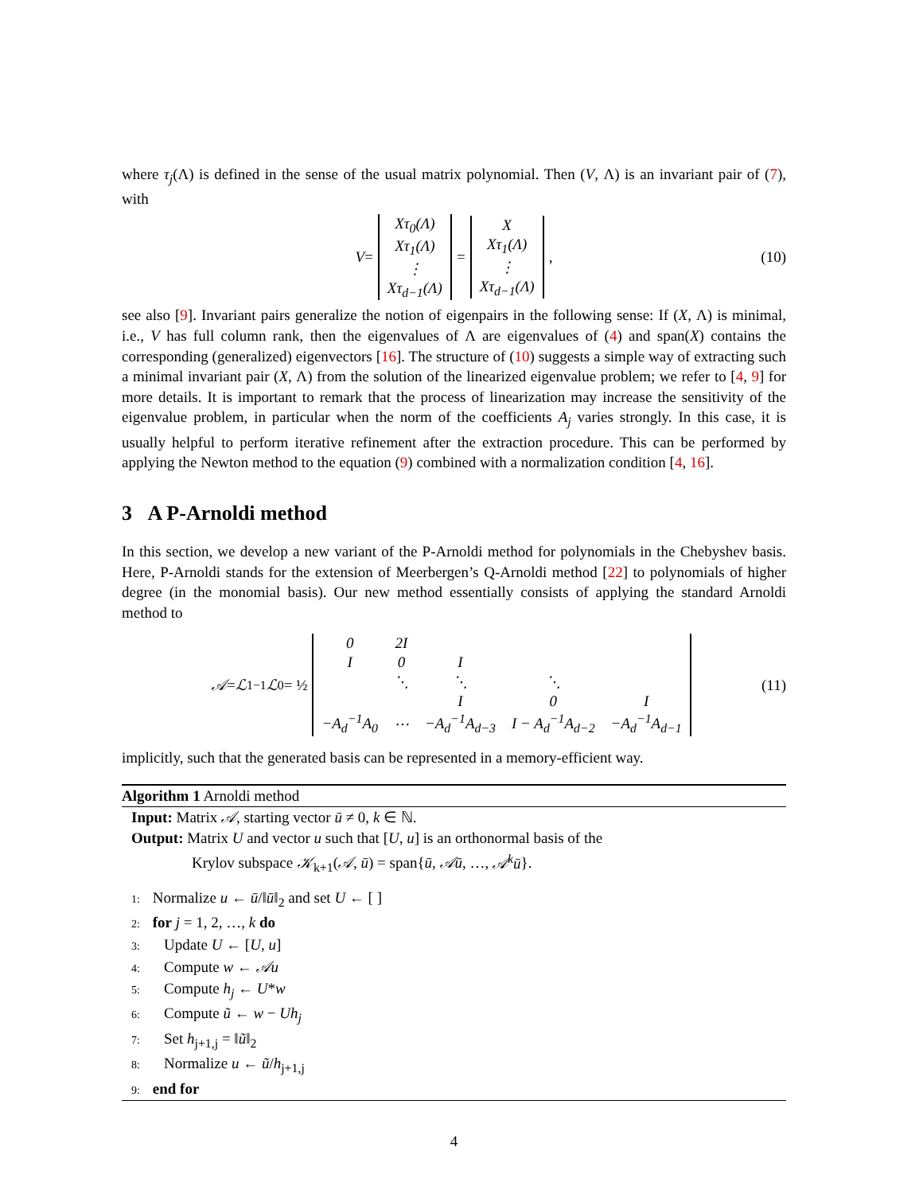where τ<sub>j</sub>(Λ) is defined in the sense of the usual matrix polynomial. Then (V, Λ) is an invariant pair of (7), with
V =
| Xτ<sub>0</sub>(Λ) |
| Xτ<sub>1</sub>(Λ) |
| ⋮ |
| Xτ<sub>d−1</sub>(Λ) |
=
| X |
| Xτ<sub>1</sub>(Λ) |
| ⋮ |
| Xτ<sub>d−1</sub>(Λ) |
, (10)
see also [9]. Invariant pairs generalize the notion of eigenpairs in the following sense: If (X, Λ) is minimal, i.e., V has full column rank, then the eigenvalues of Λ are eigenvalues of (4) and span(X) contains the corresponding (generalized) eigenvectors [16]. The structure of (10) suggests a simple way of extracting such a minimal invariant pair (X, Λ) from the solution of the linearized eigenvalue problem; we refer to [4, 9] for more details. It is important to remark that the process of linearization may increase the sensitivity of the eigenvalue problem, in particular when the norm of the coefficients A<sub>j</sub> varies strongly. In this case, it is usually helpful to perform iterative refinement after the extraction procedure. This can be performed by applying the Newton method to the equation (9) combined with a normalization condition [4, 16].
3 A P-Arnoldi method
In this section, we develop a new variant of the P-Arnoldi method for polynomials in the Chebyshev basis. Here, P-Arnoldi stands for the extension of Meerbergen’s Q-Arnoldi method [22] to polynomials of higher degree (in the monomial basis). Our new method essentially consists of applying the standard Arnoldi method to
𝒜 = ℒ<sub>1</sub><sup>−1</sup> ℒ<sub>0</sub> = ½
| 0 | 2I | | | |
| I | 0 | I | | |
| | ⋱ | ⋱ | ⋱ | |
| | | I | 0 | I |
| −A<sub>d</sub><sup>−1</sup>A<sub>0</sub> | ⋯ | −A<sub>d</sub><sup>−1</sup>A<sub>d−3</sub> | I − A<sub>d</sub><sup>−1</sup>A<sub>d−2</sub> | −A<sub>d</sub><sup>−1</sup>A<sub>d−1</sub> |
(11)
implicitly, such that the generated basis can be represented in a memory-efficient way.
Algorithm 1 Arnoldi method
Input: Matrix 𝒜, starting vector ū ≠ 0, k ∈ ℕ.
Output: Matrix U and vector u such that [U, u] is an orthonormal basis of the
Krylov subspace 𝒦<sub>k+1</sub>(𝒜, ū) = span{ū, 𝒜ū, …, 𝒜<sup>k</sup>ū}.
1: Normalize u ← ū/‖ū‖<sub>2</sub> and set U ← [ ]
2: for j = 1, 2, …, k do
3: Update U ← [U, u]
4: Compute w ← 𝒜u
5: Compute h<sub>j</sub> ← U*w
6: Compute ũ ← w − Uh<sub>j</sub>
7: Set h<sub>j+1,j</sub> = ‖ũ‖<sub>2</sub>
8: Normalize u ← ũ/h<sub>j+1,j</sub>
9: end for
4